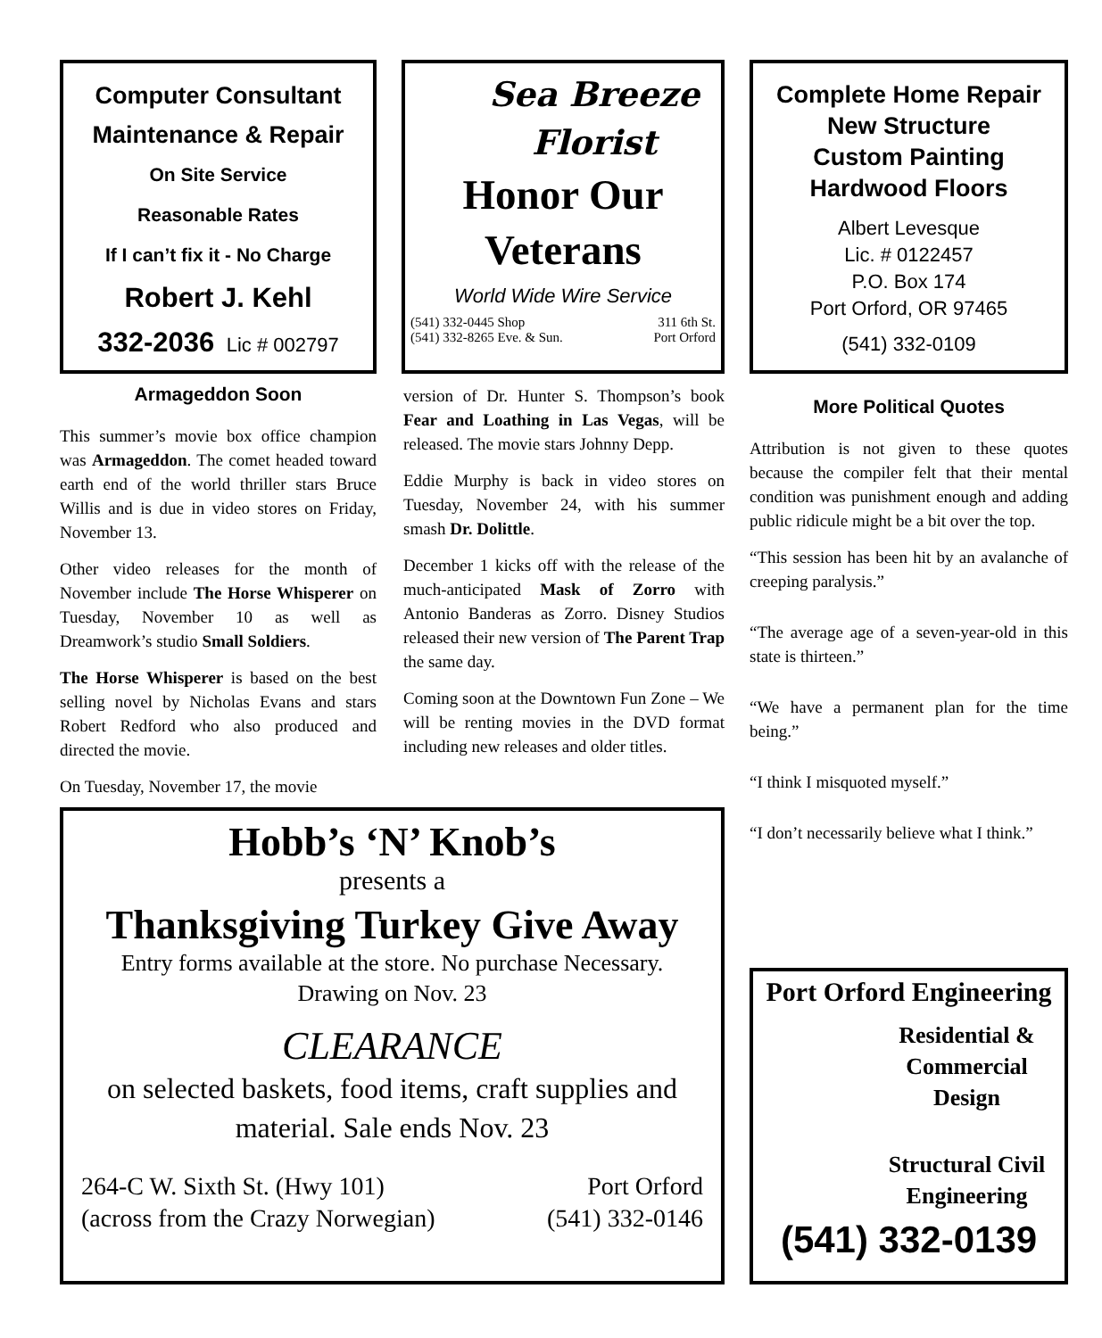Computer Consultant
Maintenance & Repair
On Site Service
Reasonable Rates
If I can’t fix it - No Charge
Robert J. Kehl
332-2036 Lic # 002797
Sea Breeze
Florist
Honor Our
Veterans
World Wide Wire Service
(541) 332-0445 Shop 311 6th St.
(541) 332-8265 Eve. & Sun. Port Orford
Complete Home Repair
New Structure
Custom Painting
Hardwood Floors
Albert Levesque
Lic. # 0122457
P.O. Box 174
Port Orford, OR 97465
(541) 332-0109
Armageddon Soon
This summer’s movie box office champion was Armageddon. The comet headed toward earth end of the world thriller stars Bruce Willis and is due in video stores on Friday, November 13.
Other video releases for the month of November include The Horse Whisperer on Tuesday, November 10 as well as Dreamwork’s studio Small Soldiers.
The Horse Whisperer is based on the best selling novel by Nicholas Evans and stars Robert Redford who also produced and directed the movie.
On Tuesday, November 17, the movie
version of Dr. Hunter S. Thompson’s book Fear and Loathing in Las Vegas, will be released. The movie stars Johnny Depp.
Eddie Murphy is back in video stores on Tuesday, November 24, with his summer smash Dr. Dolittle.
December 1 kicks off with the release of the much-anticipated Mask of Zorro with Antonio Banderas as Zorro. Disney Studios released their new version of The Parent Trap the same day.
Coming soon at the Downtown Fun Zone – We will be renting movies in the DVD format including new releases and older titles.
More Political Quotes
Attribution is not given to these quotes because the compiler felt that their mental condition was punishment enough and adding public ridicule might be a bit over the top.
“This session has been hit by an avalanche of creeping paralysis.”
“The average age of a seven-year-old in this state is thirteen.”
“We have a permanent plan for the time being.”
“I think I misquoted myself.”
“I don’t necessarily believe what I think.”
Hobb’s ‘N’ Knob’s
presents a
Thanksgiving Turkey Give Away
Entry forms available at the store. No purchase Necessary.
Drawing on Nov. 23
CLEARANCE
on selected baskets, food items, craft supplies and material. Sale ends Nov. 23
264-C W. Sixth St. (Hwy 101)
(across from the Crazy Norwegian) Port Orford
(541) 332-0146
Port Orford Engineering
Residential &
Commercial
Design
Structural Civil
Engineering
(541) 332-0139